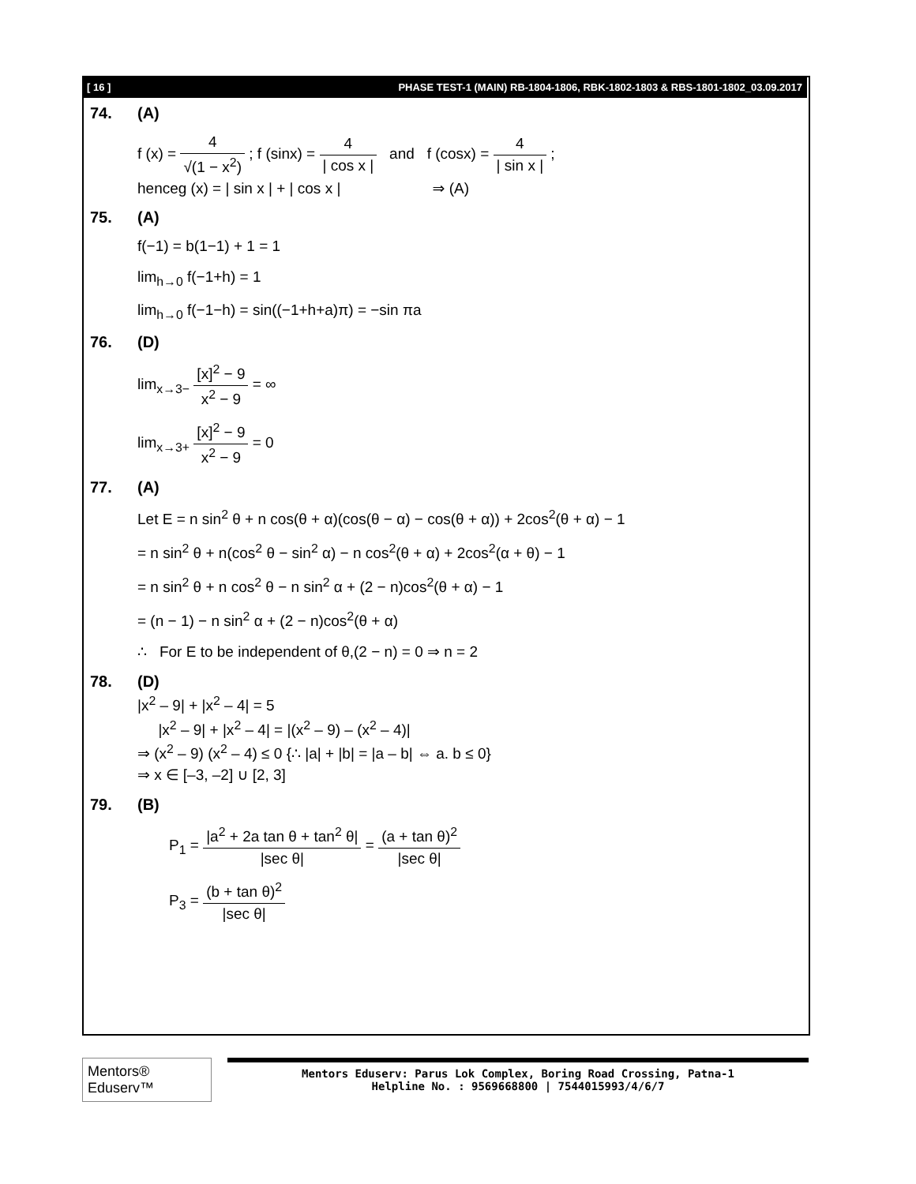[ 16 ] PHASE TEST-1 (MAIN) RB-1804-1806, RBK-1802-1803 & RBS-1801-1802_03.09.2017
74. (A)
f (x) = 4 √(1 − x<sup>2</sup>) ; f (sinx) = 4 | cos x | and f (cosx) = 4 | sin x | ;
henceg (x) = | sin x | + | cos x | ⇒ (A)
75. (A)
f(−1) = b(1−1) + 1 = 1
lim<sub>h→0</sub> f(−1+h) = 1
lim<sub>h→0</sub> f(−1−h) = sin((−1+h+a)π) = −sin πa
76. (D)
lim<sub>x→3−</sub> [x]<sup>2</sup> − 9 x<sup>2</sup> − 9 = ∞
lim<sub>x→3+</sub> [x]<sup>2</sup> − 9 x<sup>2</sup> − 9 = 0
77. (A)
Let E = n sin<sup>2</sup> θ + n cos(θ + α)(cos(θ − α) − cos(θ + α)) + 2cos<sup>2</sup>(θ + α) − 1
= n sin<sup>2</sup> θ + n(cos<sup>2</sup> θ − sin<sup>2</sup> α) − n cos<sup>2</sup>(θ + α) + 2cos<sup>2</sup>(α + θ) − 1
= n sin<sup>2</sup> θ + n cos<sup>2</sup> θ − n sin<sup>2</sup> α + (2 − n)cos<sup>2</sup>(θ + α) − 1
= (n − 1) − n sin<sup>2</sup> α + (2 − n)cos<sup>2</sup>(θ + α)
∴ For E to be independent of θ,(2 − n) = 0 ⇒ n = 2
78. (D)
|x<sup>2</sup> – 9| + |x<sup>2</sup> – 4| = 5
|x<sup>2</sup> – 9| + |x<sup>2</sup> – 4| = |(x<sup>2</sup> – 9) – (x<sup>2</sup> – 4)|
⇒ (x<sup>2</sup> – 9) (x<sup>2</sup> – 4) ≤ 0 {∴ |a| + |b| = |a – b| ⇔ a. b ≤ 0}
⇒ x ∈ [–3, –2] ∪ [2, 3]
79. (B)
P<sub>1</sub> = |a<sup>2</sup> + 2a tan θ + tan<sup>2</sup> θ| |sec θ| = (a + tan θ)<sup>2</sup> |sec θ|
P<sub>3</sub> = (b + tan θ)<sup>2</sup> |sec θ|
Mentors® Eduserv™
Mentors Eduserv: Parus Lok Complex, Boring Road Crossing, Patna-1
Helpline No. : 9569668800 | 7544015993/4/6/7